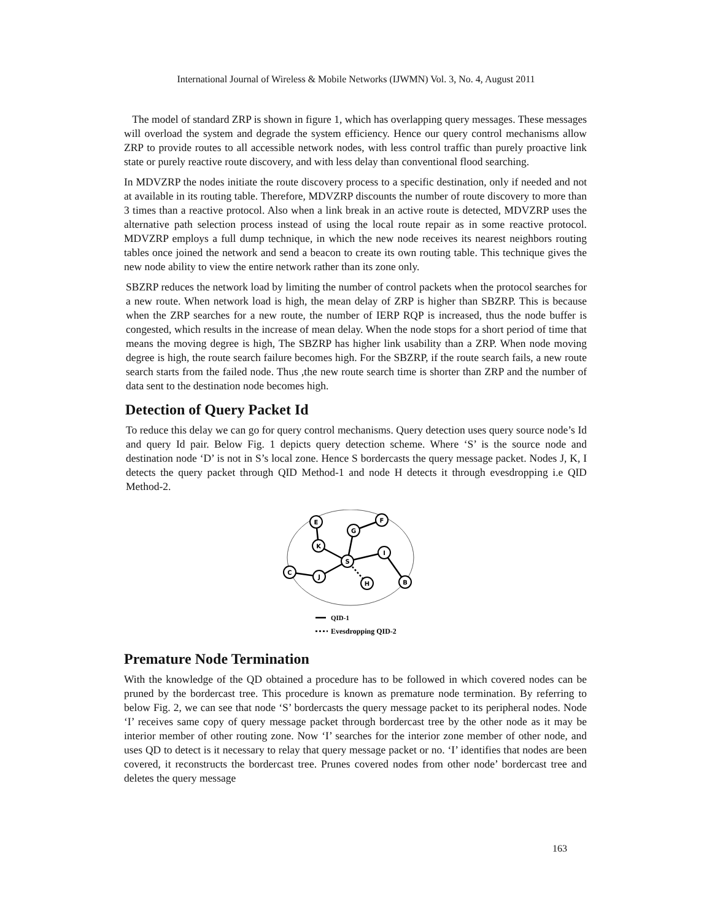International Journal of Wireless & Mobile Networks (IJWMN) Vol. 3, No. 4, August 2011
The model of standard ZRP is shown in figure 1, which has overlapping query messages. These messages will overload the system and degrade the system efficiency. Hence our query control mechanisms allow ZRP to provide routes to all accessible network nodes, with less control traffic than purely proactive link state or purely reactive route discovery, and with less delay than conventional flood searching.
In MDVZRP the nodes initiate the route discovery process to a specific destination, only if needed and not at available in its routing table. Therefore, MDVZRP discounts the number of route discovery to more than 3 times than a reactive protocol. Also when a link break in an active route is detected, MDVZRP uses the alternative path selection process instead of using the local route repair as in some reactive protocol. MDVZRP employs a full dump technique, in which the new node receives its nearest neighbors routing tables once joined the network and send a beacon to create its own routing table. This technique gives the new node ability to view the entire network rather than its zone only.
SBZRP reduces the network load by limiting the number of control packets when the protocol searches for a new route. When network load is high, the mean delay of ZRP is higher than SBZRP. This is because when the ZRP searches for a new route, the number of IERP RQP is increased, thus the node buffer is congested, which results in the increase of mean delay. When the node stops for a short period of time that means the moving degree is high, The SBZRP has higher link usability than a ZRP. When node moving degree is high, the route search failure becomes high. For the SBZRP, if the route search fails, a new route search starts from the failed node. Thus ,the new route search time is shorter than ZRP and the number of data sent to the destination node becomes high.
Detection of Query Packet Id
To reduce this delay we can go for query control mechanisms. Query detection uses query source node’s Id and query Id pair. Below Fig. 1 depicts query detection scheme. Where ‘S’ is the source node and destination node ‘D’ is not in S’s local zone. Hence S bordercasts the query message packet. Nodes J, K, I detects the query packet through QID Method-1 and node H detects it through evesdropping i.e QID Method-2.
E
F
G
K
S
I
C
J
H
B
QID-1
Evesdropping QID-2
Premature Node Termination
With the knowledge of the QD obtained a procedure has to be followed in which covered nodes can be pruned by the bordercast tree. This procedure is known as premature node termination. By referring to below Fig. 2, we can see that node ‘S’ bordercasts the query message packet to its peripheral nodes. Node ‘I’ receives same copy of query message packet through bordercast tree by the other node as it may be interior member of other routing zone. Now ‘I’ searches for the interior zone member of other node, and uses QD to detect is it necessary to relay that query message packet or no. ‘I’ identifies that nodes are been covered, it reconstructs the bordercast tree. Prunes covered nodes from other node’ bordercast tree and deletes the query message
163